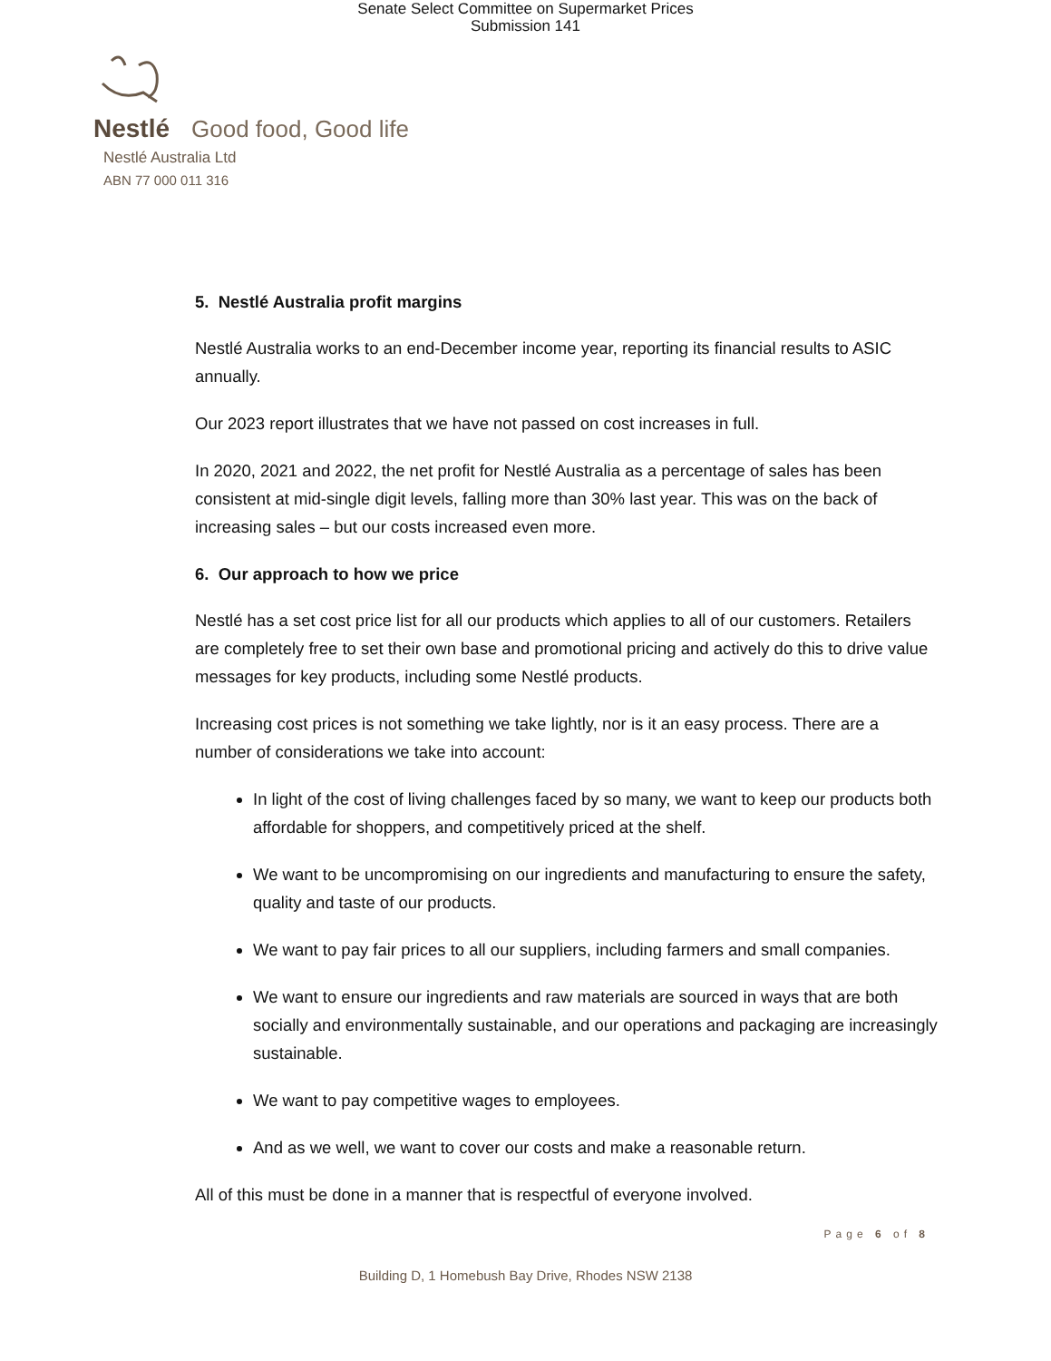Senate Select Committee on Supermarket Prices
Submission 141
Nestlé Good food, Good life
Nestlé Australia Ltd
ABN 77 000 011 316
5. Nestlé Australia profit margins
Nestlé Australia works to an end-December income year, reporting its financial results to ASIC annually.
Our 2023 report illustrates that we have not passed on cost increases in full.
In 2020, 2021 and 2022, the net profit for Nestlé Australia as a percentage of sales has been consistent at mid-single digit levels, falling more than 30% last year. This was on the back of increasing sales – but our costs increased even more.
6. Our approach to how we price
Nestlé has a set cost price list for all our products which applies to all of our customers. Retailers are completely free to set their own base and promotional pricing and actively do this to drive value messages for key products, including some Nestlé products.
Increasing cost prices is not something we take lightly, nor is it an easy process. There are a number of considerations we take into account:
In light of the cost of living challenges faced by so many, we want to keep our products both affordable for shoppers, and competitively priced at the shelf.
We want to be uncompromising on our ingredients and manufacturing to ensure the safety, quality and taste of our products.
We want to pay fair prices to all our suppliers, including farmers and small companies.
We want to ensure our ingredients and raw materials are sourced in ways that are both socially and environmentally sustainable, and our operations and packaging are increasingly sustainable.
We want to pay competitive wages to employees.
And as we well, we want to cover our costs and make a reasonable return.
All of this must be done in a manner that is respectful of everyone involved.
Page 6 of 8
Building D, 1 Homebush Bay Drive, Rhodes NSW 2138